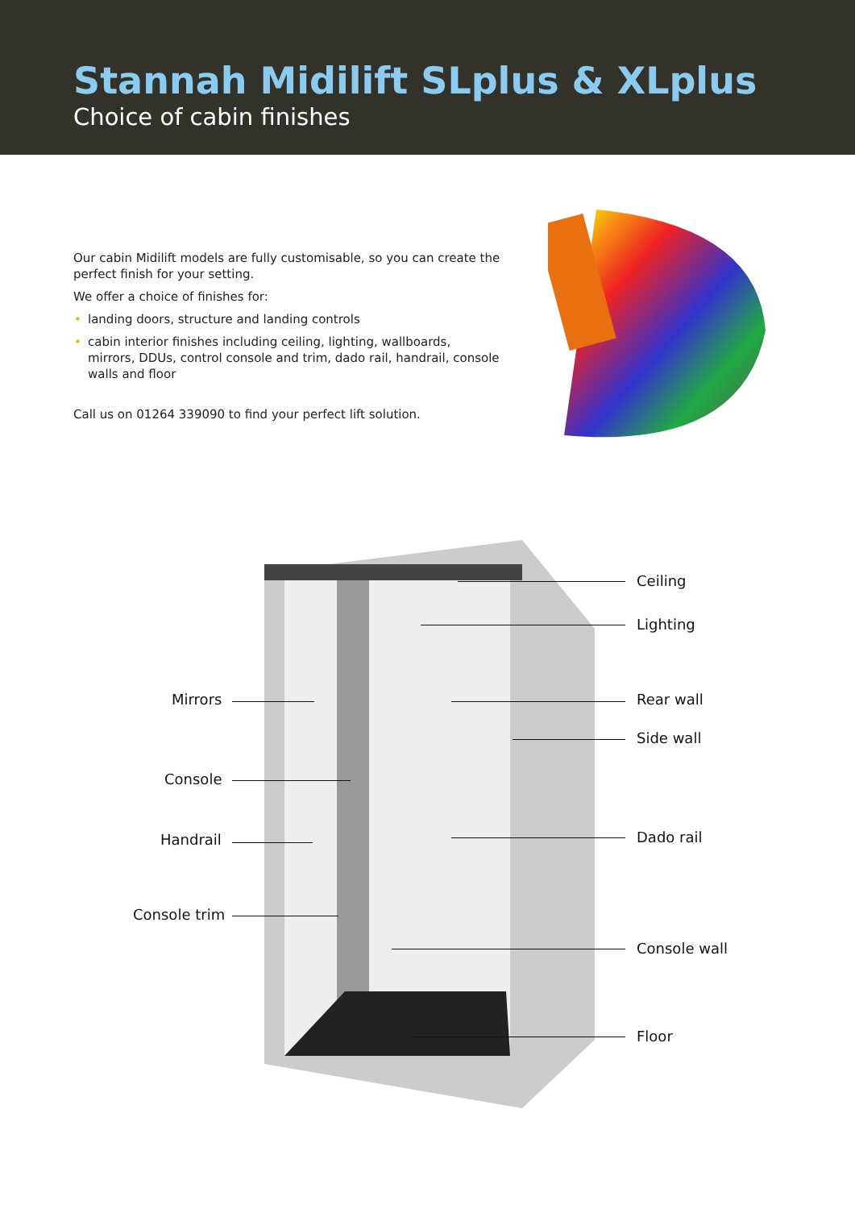Stannah Midilift SLplus & XLplus
Choice of cabin finishes
Our cabin Midilift models are fully customisable, so you can create the perfect finish for your setting.
We offer a choice of finishes for:
• landing doors, structure and landing controls
• cabin interior finishes including ceiling, lighting, wallboards, mirrors, DDUs, control console and trim, dado rail, handrail, console walls and floor
Call us on 01264 339090 to find your perfect lift solution.
Ceiling
Lighting
Mirrors Rear wall
Side wall
Console
Handrail Dado rail
Console trim
Console wall
Floor